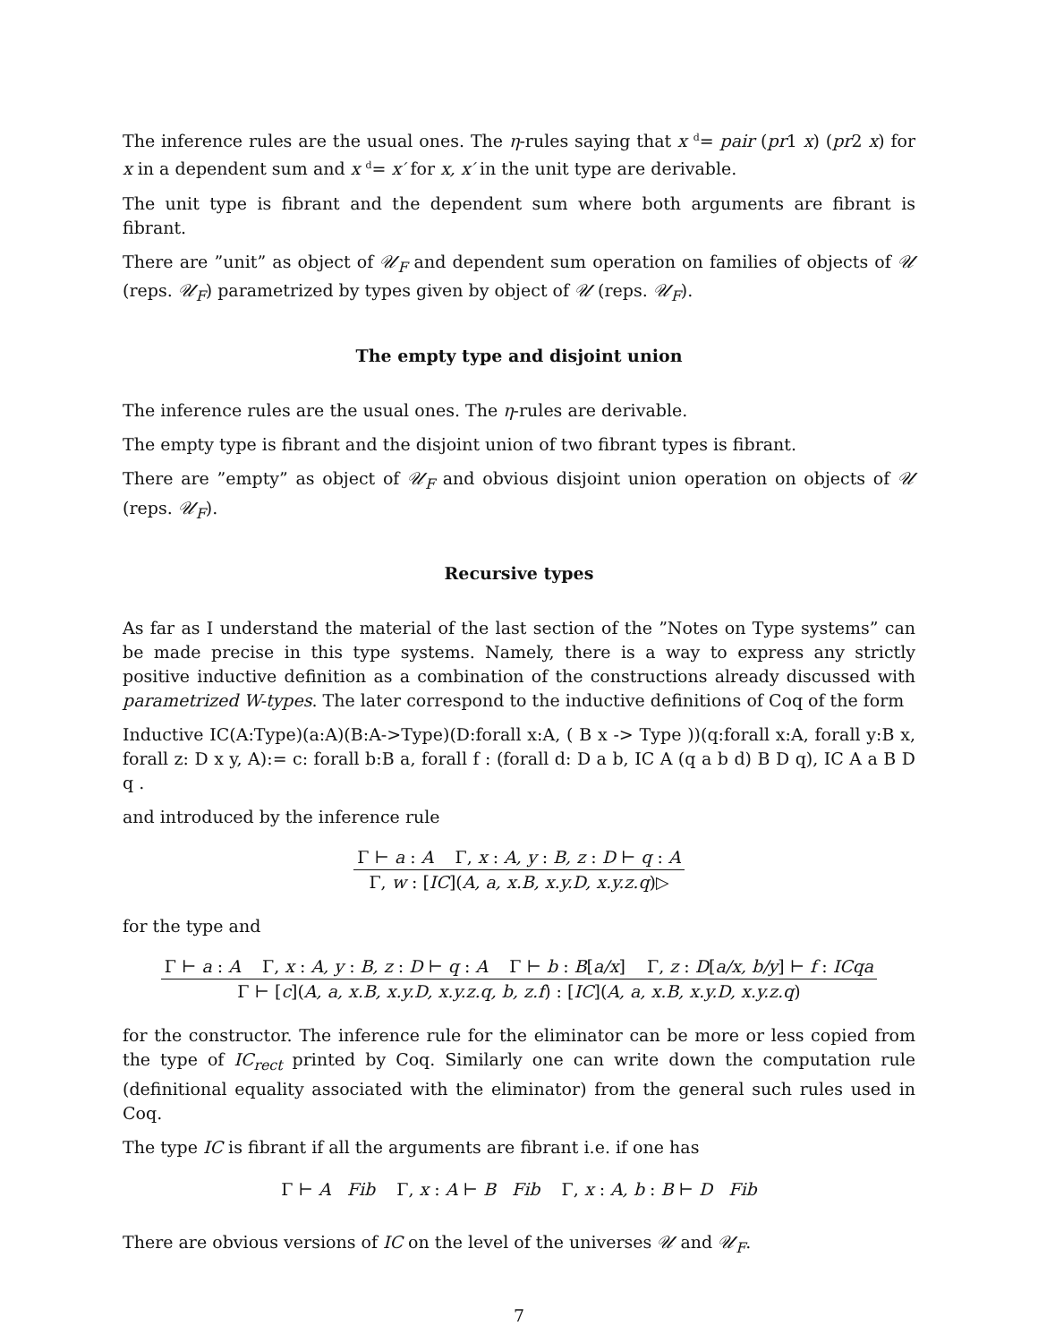The inference rules are the usual ones. The η-rules saying that x <sup>d</sup>= pair (pr1 x) (pr2 x) for x in a dependent sum and x <sup>d</sup>= x′ for x, x′ in the unit type are derivable.
The unit type is fibrant and the dependent sum where both arguments are fibrant is fibrant.
There are ”unit” as object of 𝒰<sub>F</sub> and dependent sum operation on families of objects of 𝒰 (reps. 𝒰<sub>F</sub>) parametrized by types given by object of 𝒰 (reps. 𝒰<sub>F</sub>).
The empty type and disjoint union
The inference rules are the usual ones. The η-rules are derivable.
The empty type is fibrant and the disjoint union of two fibrant types is fibrant.
There are ”empty” as object of 𝒰<sub>F</sub> and obvious disjoint union operation on objects of 𝒰 (reps. 𝒰<sub>F</sub>).
Recursive types
As far as I understand the material of the last section of the ”Notes on Type systems” can be made precise in this type systems. Namely, there is a way to express any strictly positive inductive definition as a combination of the constructions already discussed with parametrized W-types. The later correspond to the inductive definitions of Coq of the form
Inductive IC(A:Type)(a:A)(B:A->Type)(D:forall x:A, ( B x -> Type ))(q:forall x:A, forall y:B x, forall z: D x y, A):= c: forall b:B a, forall f : (forall d: D a b, IC A (q a b d) B D q), IC A a B D q .
and introduced by the inference rule
Γ ⊢ a : A Γ, x : A, y : B, z : D ⊢ q : A
Γ, w : [IC](A, a, x.B, x.y.D, x.y.z.q)▷
for the type and
Γ ⊢ a : A Γ, x : A, y : B, z : D ⊢ q : A Γ ⊢ b : B[a/x] Γ, z : D[a/x, b/y] ⊢ f : ICqa
Γ ⊢ [c](A, a, x.B, x.y.D, x.y.z.q, b, z.f) : [IC](A, a, x.B, x.y.D, x.y.z.q)
for the constructor. The inference rule for the eliminator can be more or less copied from the type of IC<sub>rect</sub> printed by Coq. Similarly one can write down the computation rule (definitional equality associated with the eliminator) from the general such rules used in Coq.
The type IC is fibrant if all the arguments are fibrant i.e. if one has
Γ ⊢ A Fib Γ, x : A ⊢ B Fib Γ, x : A, b : B ⊢ D Fib
There are obvious versions of IC on the level of the universes 𝒰 and 𝒰<sub>F</sub>.
7